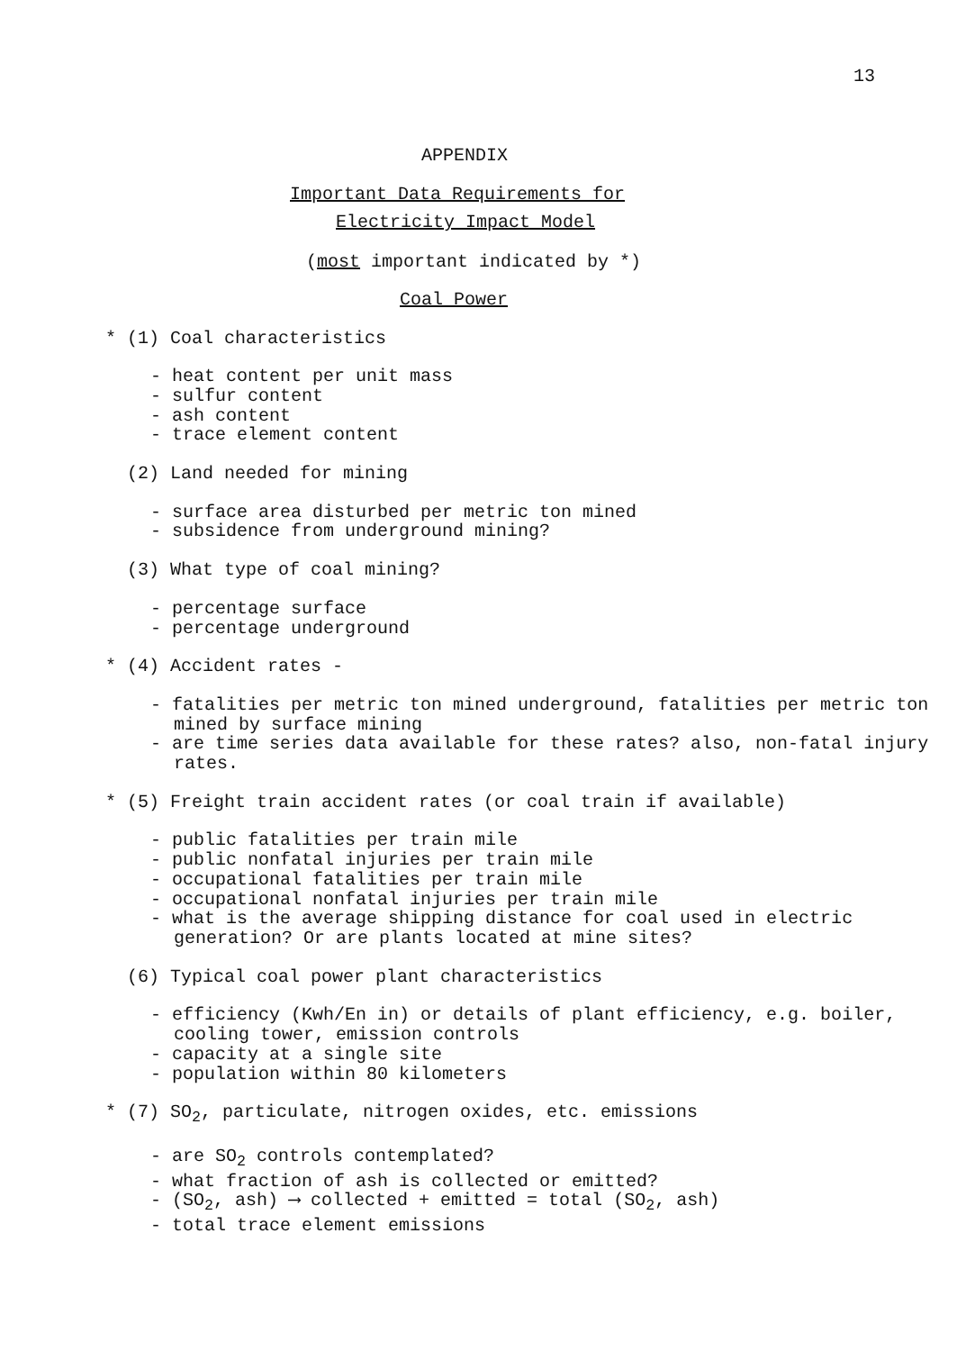13
APPENDIX
Important Data Requirements for
Electricity Impact Model
(most important indicated by *)
Coal Power
* (1) Coal characteristics
- heat content per unit mass
- sulfur content
- ash content
- trace element content
(2) Land needed for mining
- surface area disturbed per metric ton mined
- subsidence from underground mining?
(3) What type of coal mining?
- percentage surface
- percentage underground
* (4) Accident rates -
- fatalities per metric ton mined underground, fatalities per metric ton mined by surface mining
- are time series data available for these rates? also, non-fatal injury rates.
* (5) Freight train accident rates (or coal train if available)
- public fatalities per train mile
- public nonfatal injuries per train mile
- occupational fatalities per train mile
- occupational nonfatal injuries per train mile
- what is the average shipping distance for coal used in electric generation? Or are plants located at mine sites?
(6) Typical coal power plant characteristics
- efficiency (Kwh/En in) or details of plant efficiency, e.g. boiler, cooling tower, emission controls
- capacity at a single site
- population within 80 kilometers
* (7) SO<sub>2</sub>, particulate, nitrogen oxides, etc. emissions
- are SO<sub>2</sub> controls contemplated?
- what fraction of ash is collected or emitted?
- (SO<sub>2</sub>, ash) ⟶ collected + emitted = total (SO<sub>2</sub>, ash)
- total trace element emissions